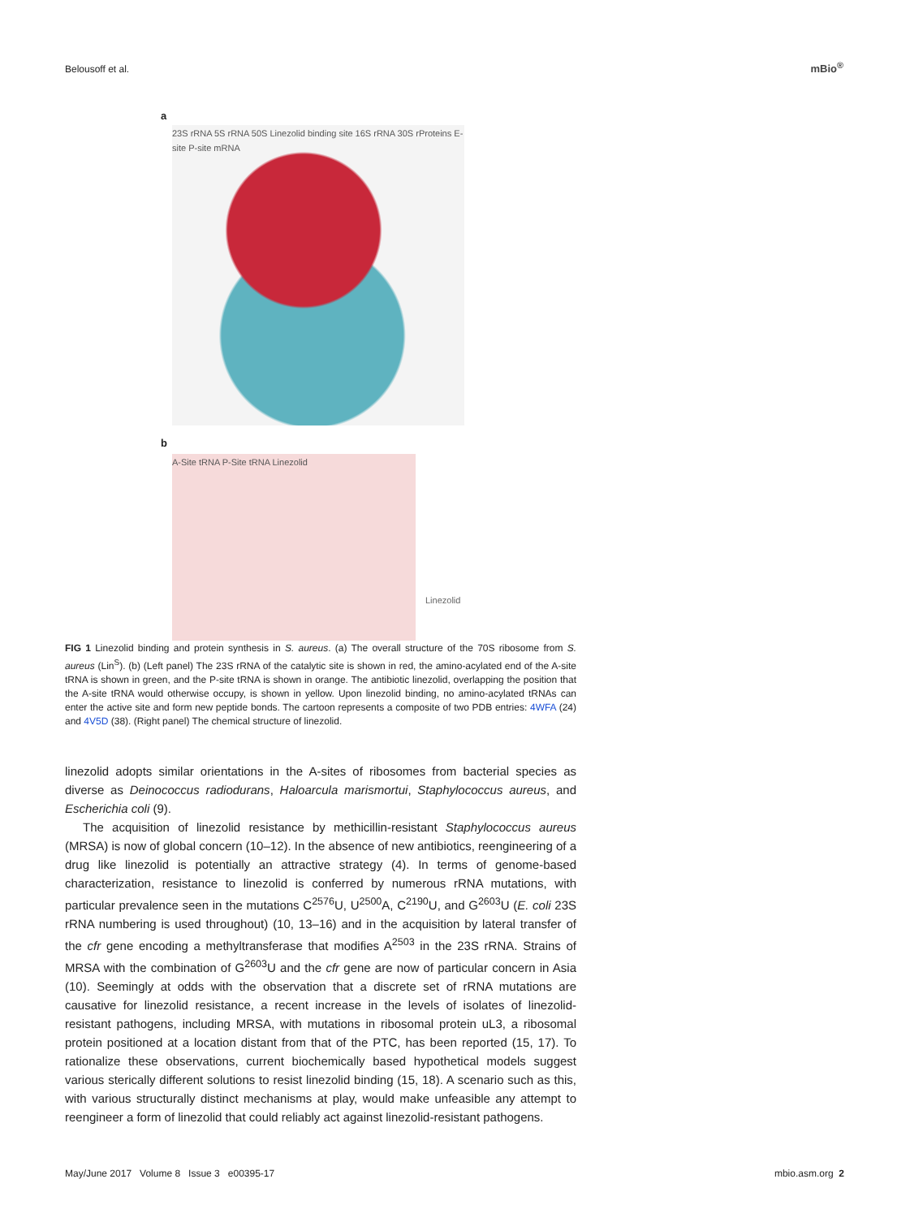Belousoff et al. mBio<sup>®</sup>
a
23S rRNA 5S rRNA 50S Linezolid binding site 16S rRNA 30S rProteins E-site P-site mRNA
b
A-Site tRNA P-Site tRNA Linezolid
Linezolid
FIG 1 Linezolid binding and protein synthesis in S. aureus. (a) The overall structure of the 70S ribosome from S. aureus (Lin<sup>S</sup>). (b) (Left panel) The 23S rRNA of the catalytic site is shown in red, the amino-acylated end of the A-site tRNA is shown in green, and the P-site tRNA is shown in orange. The antibiotic linezolid, overlapping the position that the A-site tRNA would otherwise occupy, is shown in yellow. Upon linezolid binding, no amino-acylated tRNAs can enter the active site and form new peptide bonds. The cartoon represents a composite of two PDB entries: 4WFA (24) and 4V5D (38). (Right panel) The chemical structure of linezolid.
linezolid adopts similar orientations in the A-sites of ribosomes from bacterial species as diverse as Deinococcus radiodurans, Haloarcula marismortui, Staphylococcus aureus, and Escherichia coli (9).
The acquisition of linezolid resistance by methicillin-resistant Staphylococcus aureus (MRSA) is now of global concern (10–12). In the absence of new antibiotics, reengineering of a drug like linezolid is potentially an attractive strategy (4). In terms of genome-based characterization, resistance to linezolid is conferred by numerous rRNA mutations, with particular prevalence seen in the mutations C<sup>2576</sup>U, U<sup>2500</sup>A, C<sup>2190</sup>U, and G<sup>2603</sup>U (E. coli 23S rRNA numbering is used throughout) (10, 13–16) and in the acquisition by lateral transfer of the cfr gene encoding a methyltransferase that modifies A<sup>2503</sup> in the 23S rRNA. Strains of MRSA with the combination of G<sup>2603</sup>U and the cfr gene are now of particular concern in Asia (10). Seemingly at odds with the observation that a discrete set of rRNA mutations are causative for linezolid resistance, a recent increase in the levels of isolates of linezolid-resistant pathogens, including MRSA, with mutations in ribosomal protein uL3, a ribosomal protein positioned at a location distant from that of the PTC, has been reported (15, 17). To rationalize these observations, current biochemically based hypothetical models suggest various sterically different solutions to resist linezolid binding (15, 18). A scenario such as this, with various structurally distinct mechanisms at play, would make unfeasible any attempt to reengineer a form of linezolid that could reliably act against linezolid-resistant pathogens.
May/June 2017 Volume 8 Issue 3 e00395-17 mbio.asm.org 2